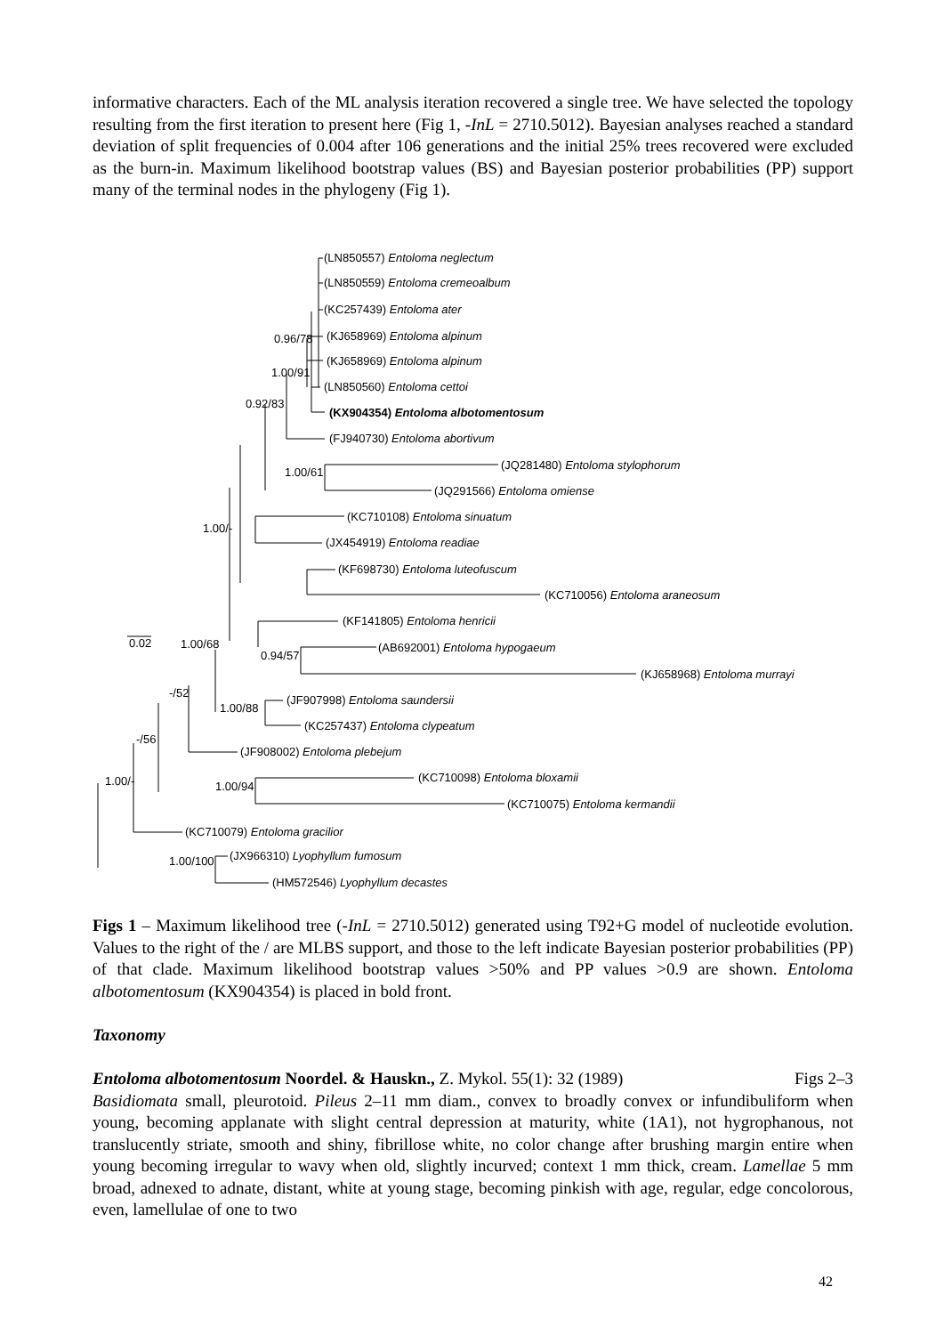informative characters. Each of the ML analysis iteration recovered a single tree. We have selected the topology resulting from the first iteration to present here (Fig 1, -InL = 2710.5012). Bayesian analyses reached a standard deviation of split frequencies of 0.004 after 106 generations and the initial 25% trees recovered were excluded as the burn-in. Maximum likelihood bootstrap values (BS) and Bayesian posterior probabilities (PP) support many of the terminal nodes in the phylogeny (Fig 1).
(LN850557) Entoloma neglectum
(LN850559) Entoloma cremeoalbum
(KC257439) Entoloma ater
(KJ658969) Entoloma alpinum
(KJ658969) Entoloma alpinum
(LN850560) Entoloma cettoi
(KX904354) Entoloma albotomentosum
(FJ940730) Entoloma abortivum
(JQ281480) Entoloma stylophorum
(JQ291566) Entoloma omiense
(KC710108) Entoloma sinuatum
(JX454919) Entoloma readiae
(KF698730) Entoloma luteofuscum
(KC710056) Entoloma araneosum
(KF141805) Entoloma henricii
(AB692001) Entoloma hypogaeum
(KJ658968) Entoloma murrayi
(JF907998) Entoloma saundersii
(KC257437) Entoloma clypeatum
(JF908002) Entoloma plebejum
(KC710098) Entoloma bloxamii
(KC710075) Entoloma kermandii
(KC710079) Entoloma gracilior
(JX966310) Lyophyllum fumosum
(HM572546) Lyophyllum decastes
0.96/78
1.00/91
0.92/83
1.00/61
1.00/-
0.02
1.00/68
0.94/57
-/52
1.00/88
-/56
1.00/-
1.00/94
1.00/100
Figs 1 – Maximum likelihood tree (-InL = 2710.5012) generated using T92+G model of nucleotide evolution. Values to the right of the / are MLBS support, and those to the left indicate Bayesian posterior probabilities (PP) of that clade. Maximum likelihood bootstrap values >50% and PP values >0.9 are shown. Entoloma albotomentosum (KX904354) is placed in bold front.
Taxonomy
Entoloma albotomentosum Noordel. & Hauskn., Z. Mykol. 55(1): 32 (1989) Figs 2–3
Basidiomata small, pleurotoid. Pileus 2–11 mm diam., convex to broadly convex or infundibuliform when young, becoming applanate with slight central depression at maturity, white (1A1), not hygrophanous, not translucently striate, smooth and shiny, fibrillose white, no color change after brushing margin entire when young becoming irregular to wavy when old, slightly incurved; context 1 mm thick, cream. Lamellae 5 mm broad, adnexed to adnate, distant, white at young stage, becoming pinkish with age, regular, edge concolorous, even, lamellulae of one to two
42